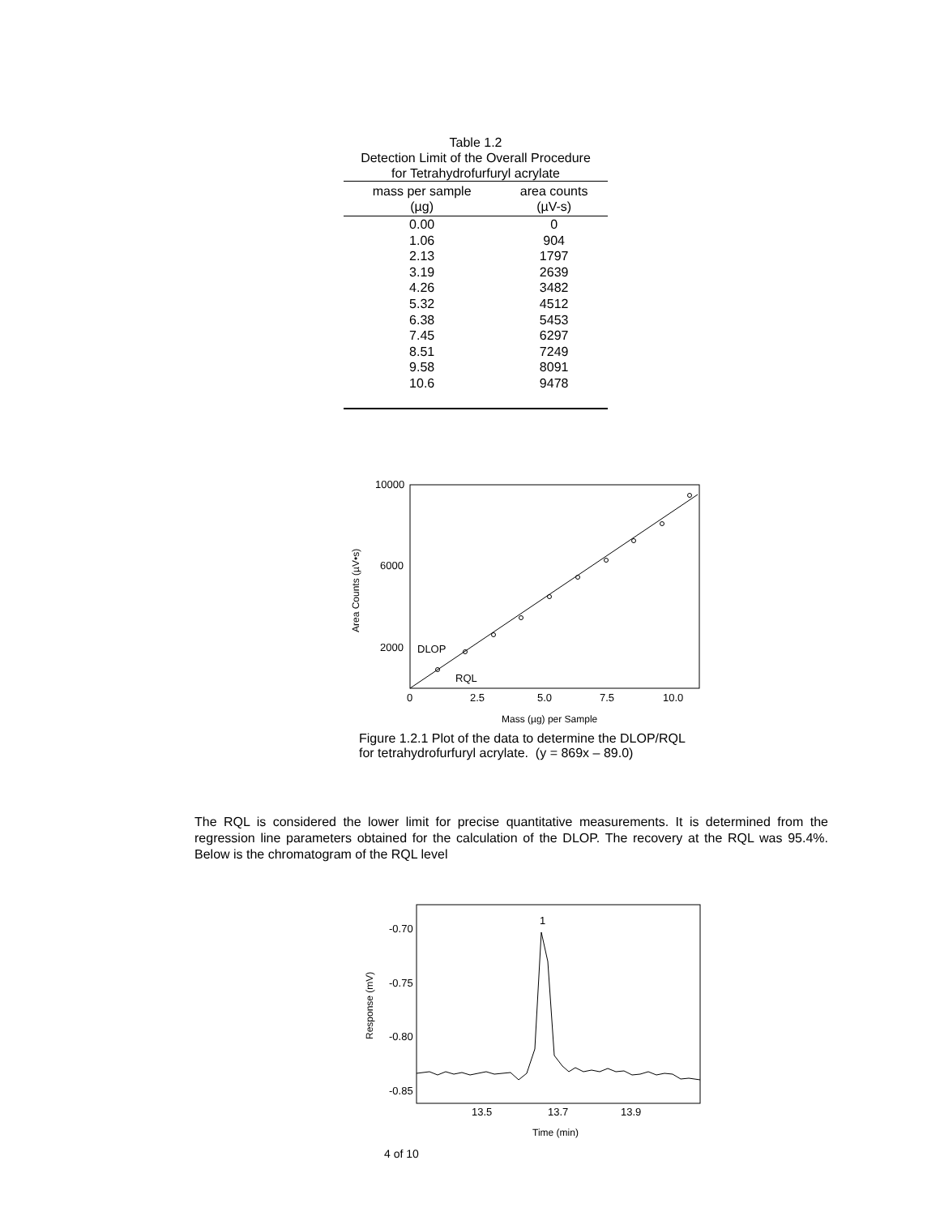Table 1.2
Detection Limit of the Overall Procedure
for Tetrahydrofurfuryl acrylate
| mass per sample (µg) | area counts (µV-s) |
| --- | --- |
| 0.00 | 0 |
| 1.06 | 904 |
| 2.13 | 1797 |
| 3.19 | 2639 |
| 4.26 | 3482 |
| 5.32 | 4512 |
| 6.38 | 5453 |
| 7.45 | 6297 |
| 8.51 | 7249 |
| 9.58 | 8091 |
| 10.6 | 9478 |
10000
6000
2000
DLOP
RQL
0
2.5
5.0
7.5
10.0
Mass (µg) per Sample
Area Counts (µV•s)
Figure 1.2.1 Plot of the data to determine the DLOP/RQL
for tetrahydrofurfuryl acrylate. (y = 869x – 89.0)
The RQL is considered the lower limit for precise quantitative measurements. It is determined from the regression line parameters obtained for the calculation of the DLOP. The recovery at the RQL was 95.4%. Below is the chromatogram of the RQL level
1
-0.70
-0.75
-0.80
-0.85
13.5
13.7
13.9
Time (min)
Response (mV)
4 of 10